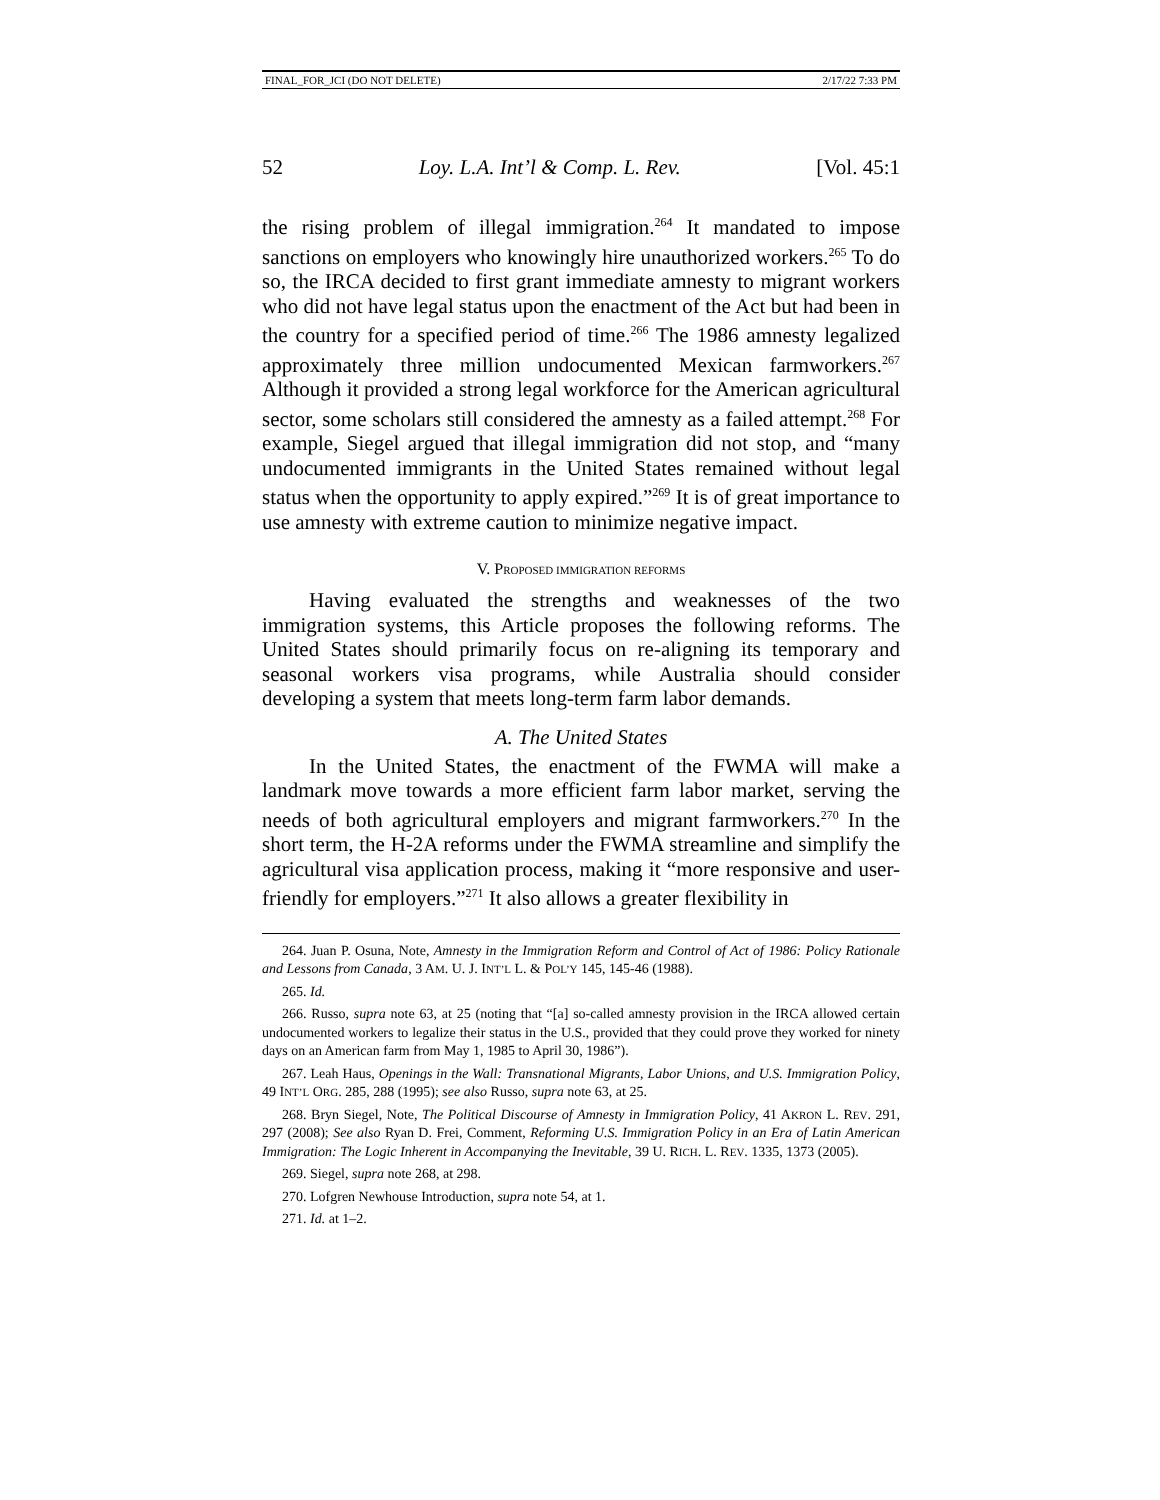FINAL_FOR_JCI (DO NOT DELETE) 2/17/22 7:33 PM
52 Loy. L.A. Int’l & Comp. L. Rev. [Vol. 45:1
the rising problem of illegal immigration.<sup>264</sup> It mandated to impose sanctions on employers who knowingly hire unauthorized workers.<sup>265</sup> To do so, the IRCA decided to first grant immediate amnesty to migrant workers who did not have legal status upon the enactment of the Act but had been in the country for a specified period of time.<sup>266</sup> The 1986 amnesty legalized approximately three million undocumented Mexican farmworkers.<sup>267</sup> Although it provided a strong legal workforce for the American agricultural sector, some scholars still considered the amnesty as a failed attempt.<sup>268</sup> For example, Siegel argued that illegal immigration did not stop, and “many undocumented immigrants in the United States remained without legal status when the opportunity to apply expired.”<sup>269</sup> It is of great importance to use amnesty with extreme caution to minimize negative impact.
V. PROPOSED IMMIGRATION REFORMS
Having evaluated the strengths and weaknesses of the two immigration systems, this Article proposes the following reforms. The United States should primarily focus on re-aligning its temporary and seasonal workers visa programs, while Australia should consider developing a system that meets long-term farm labor demands.
A. The United States
In the United States, the enactment of the FWMA will make a landmark move towards a more efficient farm labor market, serving the needs of both agricultural employers and migrant farmworkers.<sup>270</sup> In the short term, the H-2A reforms under the FWMA streamline and simplify the agricultural visa application process, making it “more responsive and user-friendly for employers.”<sup>271</sup> It also allows a greater flexibility in
264. Juan P. Osuna, Note, Amnesty in the Immigration Reform and Control of Act of 1986: Policy Rationale and Lessons from Canada, 3 AM. U. J. INT’L L. & POL’Y 145, 145-46 (1988).
265. Id.
266. Russo, supra note 63, at 25 (noting that “[a] so-called amnesty provision in the IRCA allowed certain undocumented workers to legalize their status in the U.S., provided that they could prove they worked for ninety days on an American farm from May 1, 1985 to April 30, 1986”).
267. Leah Haus, Openings in the Wall: Transnational Migrants, Labor Unions, and U.S. Immigration Policy, 49 INT’L ORG. 285, 288 (1995); see also Russo, supra note 63, at 25.
268. Bryn Siegel, Note, The Political Discourse of Amnesty in Immigration Policy, 41 AKRON L. REV. 291, 297 (2008); See also Ryan D. Frei, Comment, Reforming U.S. Immigration Policy in an Era of Latin American Immigration: The Logic Inherent in Accompanying the Inevitable, 39 U. RICH. L. REV. 1335, 1373 (2005).
269. Siegel, supra note 268, at 298.
270. Lofgren Newhouse Introduction, supra note 54, at 1.
271. Id. at 1–2.